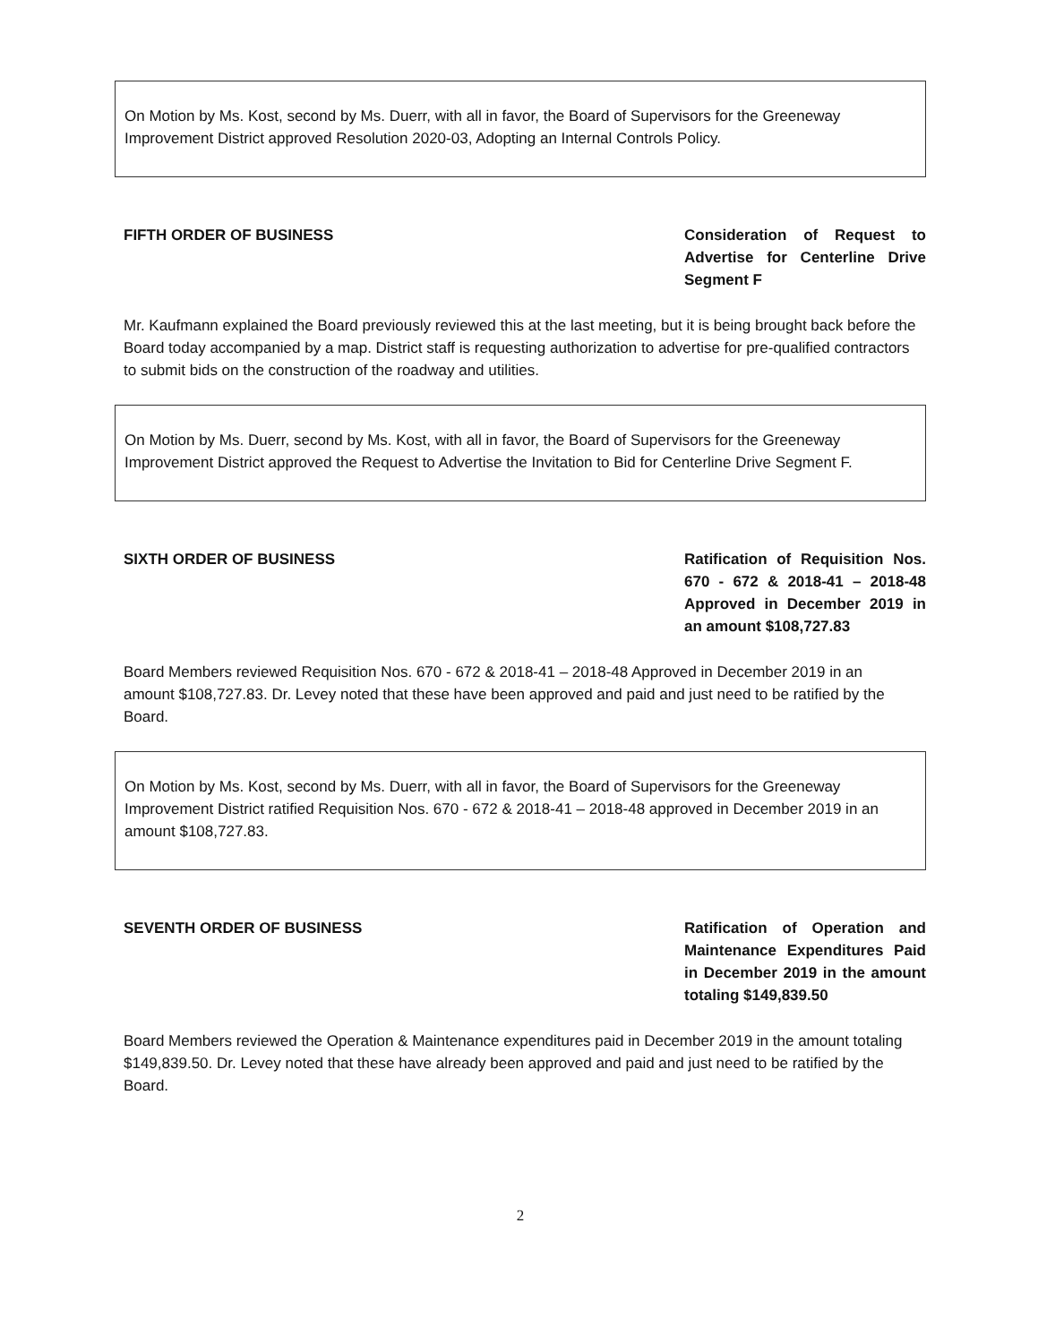On Motion by Ms. Kost, second by Ms. Duerr, with all in favor, the Board of Supervisors for the Greeneway Improvement District approved Resolution 2020-03, Adopting an Internal Controls Policy.
FIFTH ORDER OF BUSINESS Consideration of Request to Advertise for Centerline Drive Segment F
Mr. Kaufmann explained the Board previously reviewed this at the last meeting, but it is being brought back before the Board today accompanied by a map. District staff is requesting authorization to advertise for pre-qualified contractors to submit bids on the construction of the roadway and utilities.
On Motion by Ms. Duerr, second by Ms. Kost, with all in favor, the Board of Supervisors for the Greeneway Improvement District approved the Request to Advertise the Invitation to Bid for Centerline Drive Segment F.
SIXTH ORDER OF BUSINESS Ratification of Requisition Nos. 670 - 672 & 2018-41 – 2018-48 Approved in December 2019 in an amount $108,727.83
Board Members reviewed Requisition Nos. 670 - 672 & 2018-41 – 2018-48 Approved in December 2019 in an amount $108,727.83. Dr. Levey noted that these have been approved and paid and just need to be ratified by the Board.
On Motion by Ms. Kost, second by Ms. Duerr, with all in favor, the Board of Supervisors for the Greeneway Improvement District ratified Requisition Nos. 670 - 672 & 2018-41 – 2018-48 approved in December 2019 in an amount $108,727.83.
SEVENTH ORDER OF BUSINESS Ratification of Operation and Maintenance Expenditures Paid in December 2019 in the amount totaling $149,839.50
Board Members reviewed the Operation & Maintenance expenditures paid in December 2019 in the amount totaling $149,839.50. Dr. Levey noted that these have already been approved and paid and just need to be ratified by the Board.
2